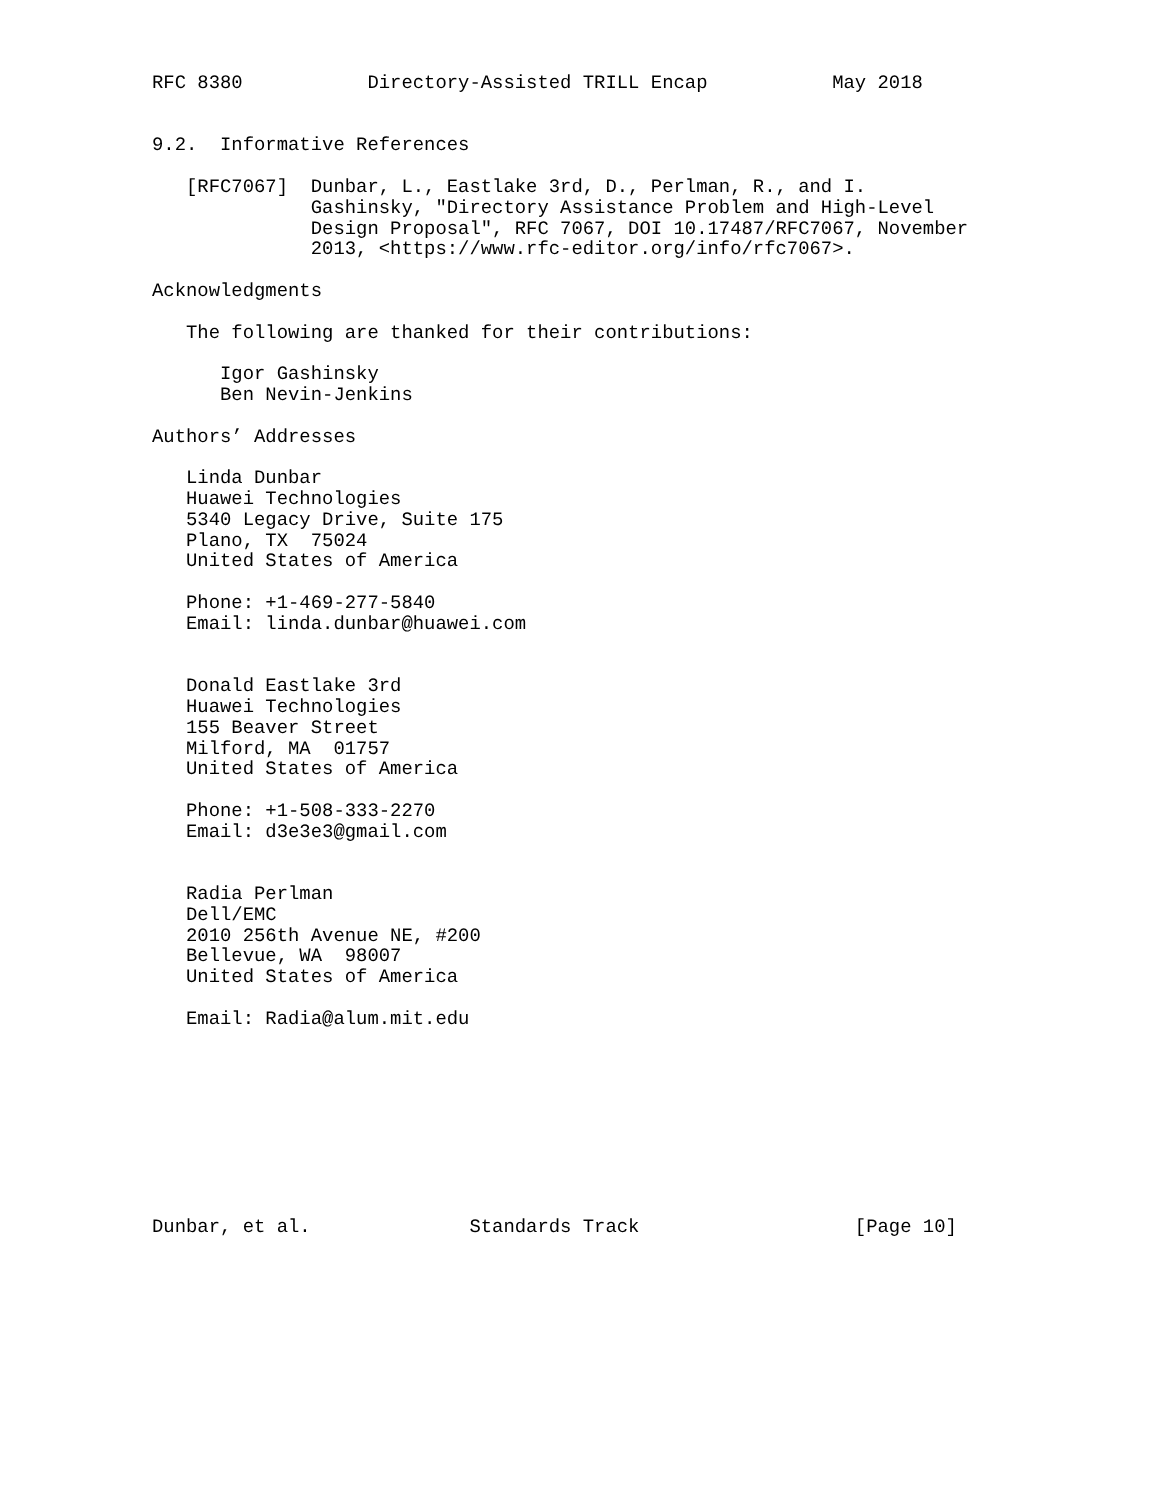RFC 8380           Directory-Assisted TRILL Encap           May 2018


9.2.  Informative References

   [RFC7067]  Dunbar, L., Eastlake 3rd, D., Perlman, R., and I.
              Gashinsky, "Directory Assistance Problem and High-Level
              Design Proposal", RFC 7067, DOI 10.17487/RFC7067, November
              2013, <https://www.rfc-editor.org/info/rfc7067>.

Acknowledgments

   The following are thanked for their contributions:

      Igor Gashinsky
      Ben Nevin-Jenkins

Authors’ Addresses

   Linda Dunbar
   Huawei Technologies
   5340 Legacy Drive, Suite 175
   Plano, TX  75024
   United States of America

   Phone: +1-469-277-5840
   Email: linda.dunbar@huawei.com


   Donald Eastlake 3rd
   Huawei Technologies
   155 Beaver Street
   Milford, MA  01757
   United States of America

   Phone: +1-508-333-2270
   Email: d3e3e3@gmail.com


   Radia Perlman
   Dell/EMC
   2010 256th Avenue NE, #200
   Bellevue, WA  98007
   United States of America

   Email: Radia@alum.mit.edu









Dunbar, et al.              Standards Track                   [Page 10]